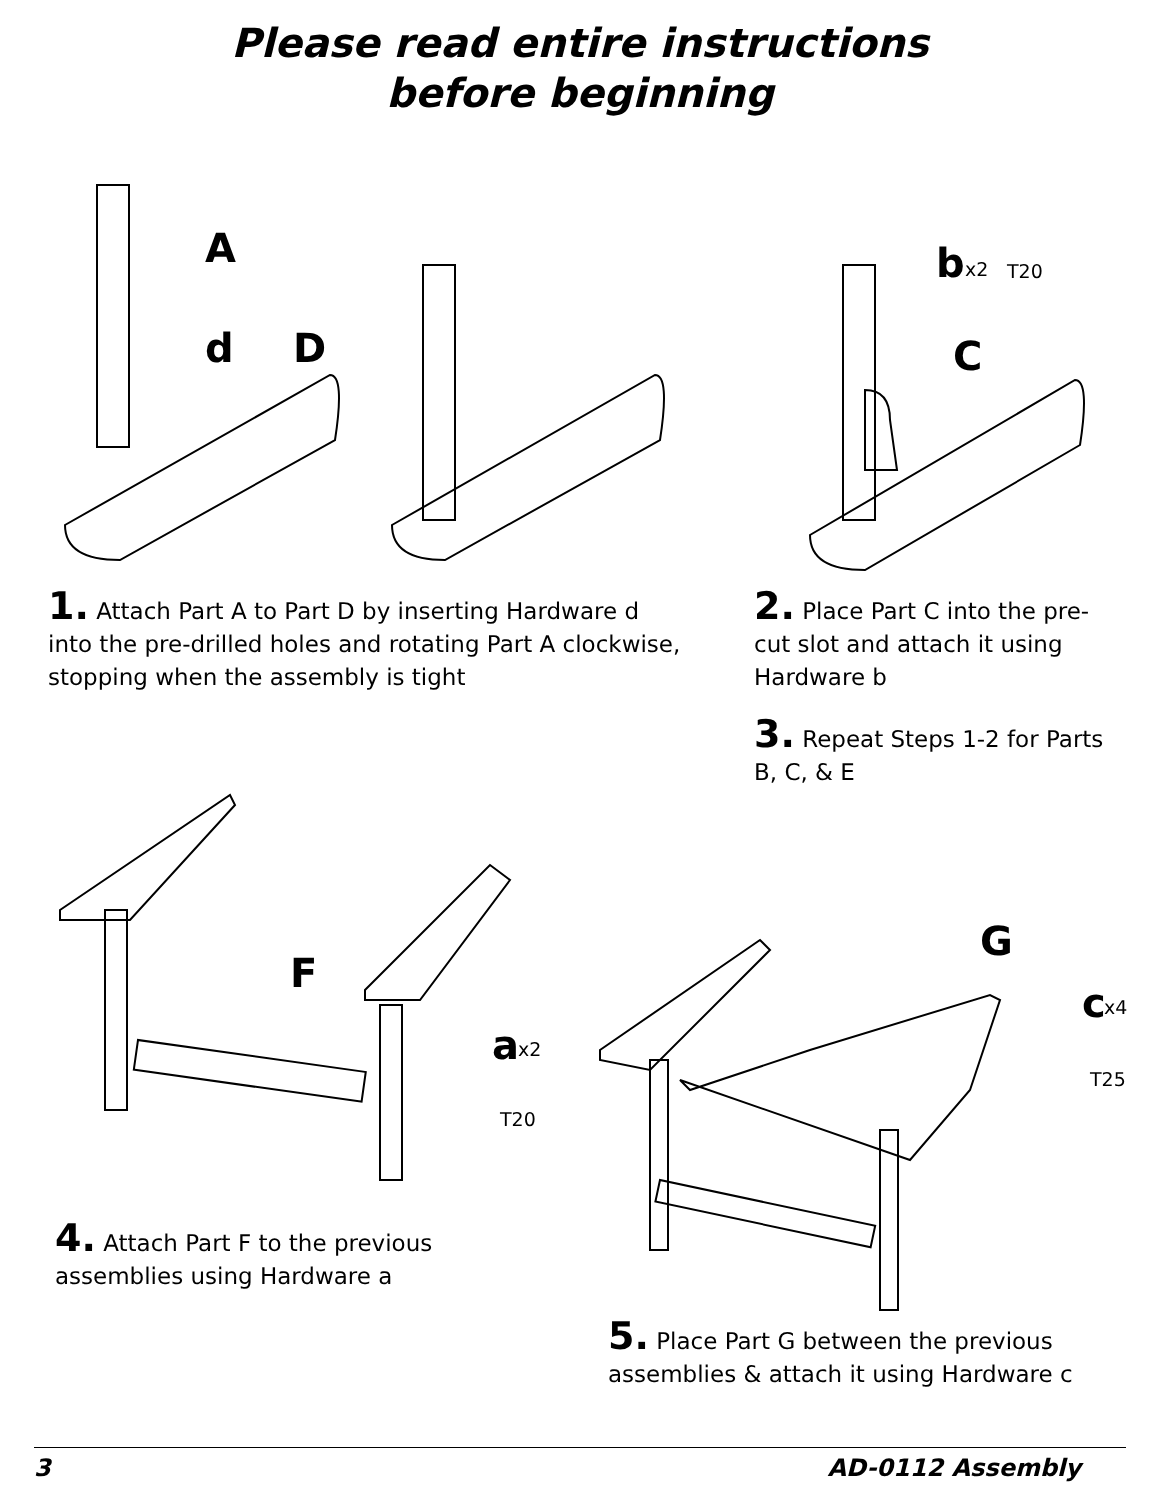Please read entire instructions
before beginning
A
d D
b x2 T20
C
1. Attach Part A to Part D by inserting Hardware d into the pre-drilled holes and rotating Part A clockwise, stopping when the assembly is tight
2. Place Part C into the pre-cut slot and attach it using Hardware b
3. Repeat Steps 1-2 for Parts B, C, & E
F
a x2
T20
G
c x4
T25
4. Attach Part F to the previous assemblies using Hardware a
5. Place Part G between the previous assemblies & attach it using Hardware c
3 AD-0112 Assembly